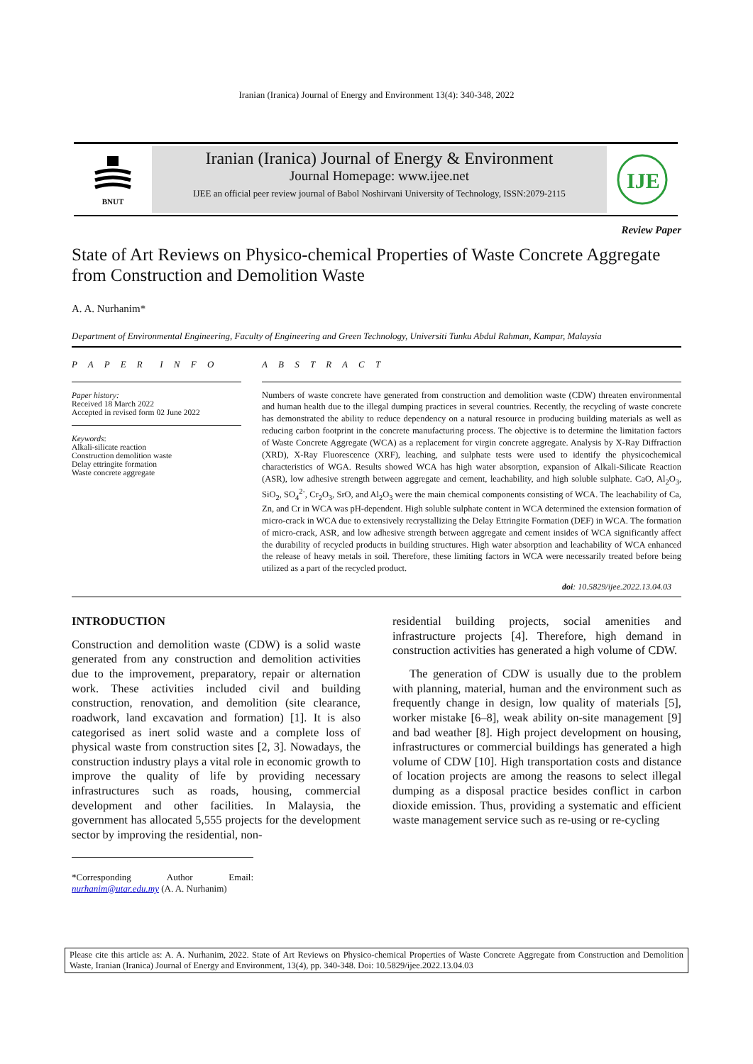Iranian (Iranica) Journal of Energy and Environment 13(4): 340-348, 2022
BNUT
Iranian (Iranica) Journal of Energy & Environment
Journal Homepage: www.ijee.net
IJEE an official peer review journal of Babol Noshirvani University of Technology, ISSN:2079-2115
IJE
Review Paper
State of Art Reviews on Physico-chemical Properties of Waste Concrete Aggregate from Construction and Demolition Waste
A. A. Nurhanim*
Department of Environmental Engineering, Faculty of Engineering and Green Technology, Universiti Tunku Abdul Rahman, Kampar, Malaysia
P A P E R I N F O
Paper history:
Received 18 March 2022
Accepted in revised form 02 June 2022
Keywords:
Alkali-silicate reaction
Construction demolition waste
Delay ettringite formation
Waste concrete aggregate
A B S T R A C T
Numbers of waste concrete have generated from construction and demolition waste (CDW) threaten environmental and human health due to the illegal dumping practices in several countries. Recently, the recycling of waste concrete has demonstrated the ability to reduce dependency on a natural resource in producing building materials as well as reducing carbon footprint in the concrete manufacturing process. The objective is to determine the limitation factors of Waste Concrete Aggregate (WCA) as a replacement for virgin concrete aggregate. Analysis by X-Ray Diffraction (XRD), X-Ray Fluorescence (XRF), leaching, and sulphate tests were used to identify the physicochemical characteristics of WGA. Results showed WCA has high water absorption, expansion of Alkali-Silicate Reaction (ASR), low adhesive strength between aggregate and cement, leachability, and high soluble sulphate. CaO, Al<sub>2</sub>O<sub>3</sub>, SiO<sub>2</sub>, SO<sub>4</sub><sup>2-</sup>, Cr<sub>2</sub>O<sub>3</sub>, SrO, and Al<sub>2</sub>O<sub>3</sub> were the main chemical components consisting of WCA. The leachability of Ca, Zn, and Cr in WCA was pH-dependent. High soluble sulphate content in WCA determined the extension formation of micro-crack in WCA due to extensively recrystallizing the Delay Ettringite Formation (DEF) in WCA. The formation of micro-crack, ASR, and low adhesive strength between aggregate and cement insides of WCA significantly affect the durability of recycled products in building structures. High water absorption and leachability of WCA enhanced the release of heavy metals in soil. Therefore, these limiting factors in WCA were necessarily treated before being utilized as a part of the recycled product.
doi: 10.5829/ijee.2022.13.04.03
INTRODUCTION
Construction and demolition waste (CDW) is a solid waste generated from any construction and demolition activities due to the improvement, preparatory, repair or alternation work. These activities included civil and building construction, renovation, and demolition (site clearance, roadwork, land excavation and formation) [1]. It is also categorised as inert solid waste and a complete loss of physical waste from construction sites [2, 3]. Nowadays, the construction industry plays a vital role in economic growth to improve the quality of life by providing necessary infrastructures such as roads, housing, commercial development and other facilities. In Malaysia, the government has allocated 5,555 projects for the development sector by improving the residential, non-
*Corresponding Author Email: nurhanim@utar.edu.my (A. A. Nurhanim)
residential building projects, social amenities and infrastructure projects [4]. Therefore, high demand in construction activities has generated a high volume of CDW.
The generation of CDW is usually due to the problem with planning, material, human and the environment such as frequently change in design, low quality of materials [5], worker mistake [6–8], weak ability on-site management [9] and bad weather [8]. High project development on housing, infrastructures or commercial buildings has generated a high volume of CDW [10]. High transportation costs and distance of location projects are among the reasons to select illegal dumping as a disposal practice besides conflict in carbon dioxide emission. Thus, providing a systematic and efficient waste management service such as re-using or re-cycling
Please cite this article as: A. A. Nurhanim, 2022. State of Art Reviews on Physico-chemical Properties of Waste Concrete Aggregate from Construction and Demolition Waste, Iranian (Iranica) Journal of Energy and Environment, 13(4), pp. 340-348. Doi: 10.5829/ijee.2022.13.04.03